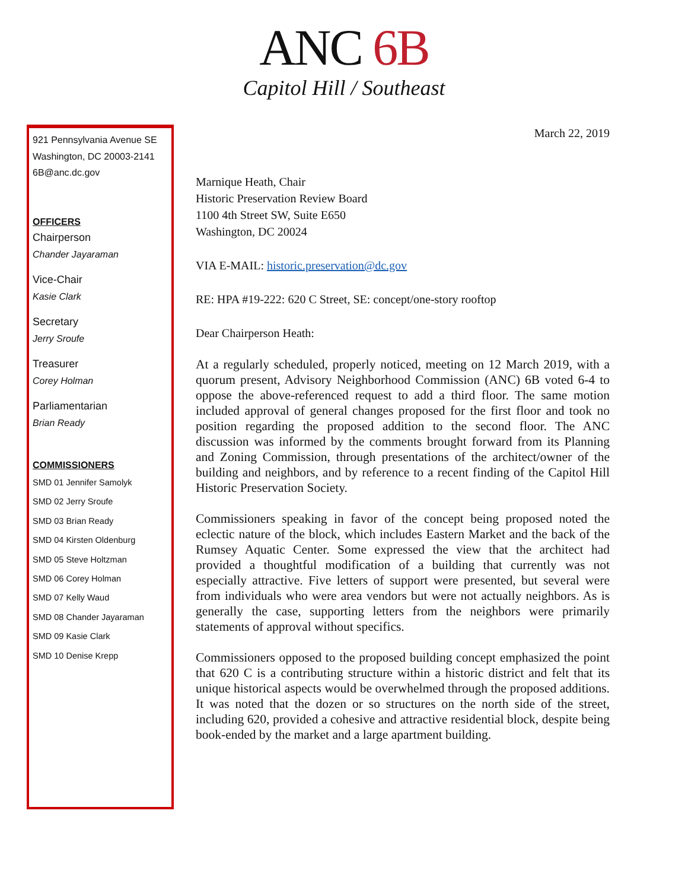ANC 6B
Capitol Hill / Southeast
921 Pennsylvania Avenue SE
Washington, DC 20003-2141
6B@anc.dc.gov
OFFICERS
Chairperson
Chander Jayaraman
Vice-Chair
Kasie Clark
Secretary
Jerry Sroufe
Treasurer
Corey Holman
Parliamentarian
Brian Ready
COMMISSIONERS
SMD 01 Jennifer Samolyk
SMD 02 Jerry Sroufe
SMD 03 Brian Ready
SMD 04 Kirsten Oldenburg
SMD 05 Steve Holtzman
SMD 06 Corey Holman
SMD 07 Kelly Waud
SMD 08 Chander Jayaraman
SMD 09 Kasie Clark
SMD 10 Denise Krepp
March 22, 2019
Marnique Heath, Chair
Historic Preservation Review Board
1100 4th Street SW, Suite E650
Washington, DC 20024
VIA E-MAIL: historic.preservation@dc.gov
RE: HPA #19-222: 620 C Street, SE: concept/one-story rooftop
Dear Chairperson Heath:
At a regularly scheduled, properly noticed, meeting on 12 March 2019, with a quorum present, Advisory Neighborhood Commission (ANC) 6B voted 6-4 to oppose the above-referenced request to add a third floor. The same motion included approval of general changes proposed for the first floor and took no position regarding the proposed addition to the second floor. The ANC discussion was informed by the comments brought forward from its Planning and Zoning Commission, through presentations of the architect/owner of the building and neighbors, and by reference to a recent finding of the Capitol Hill Historic Preservation Society.
Commissioners speaking in favor of the concept being proposed noted the eclectic nature of the block, which includes Eastern Market and the back of the Rumsey Aquatic Center. Some expressed the view that the architect had provided a thoughtful modification of a building that currently was not especially attractive. Five letters of support were presented, but several were from individuals who were area vendors but were not actually neighbors. As is generally the case, supporting letters from the neighbors were primarily statements of approval without specifics.
Commissioners opposed to the proposed building concept emphasized the point that 620 C is a contributing structure within a historic district and felt that its unique historical aspects would be overwhelmed through the proposed additions. It was noted that the dozen or so structures on the north side of the street, including 620, provided a cohesive and attractive residential block, despite being book-ended by the market and a large apartment building.